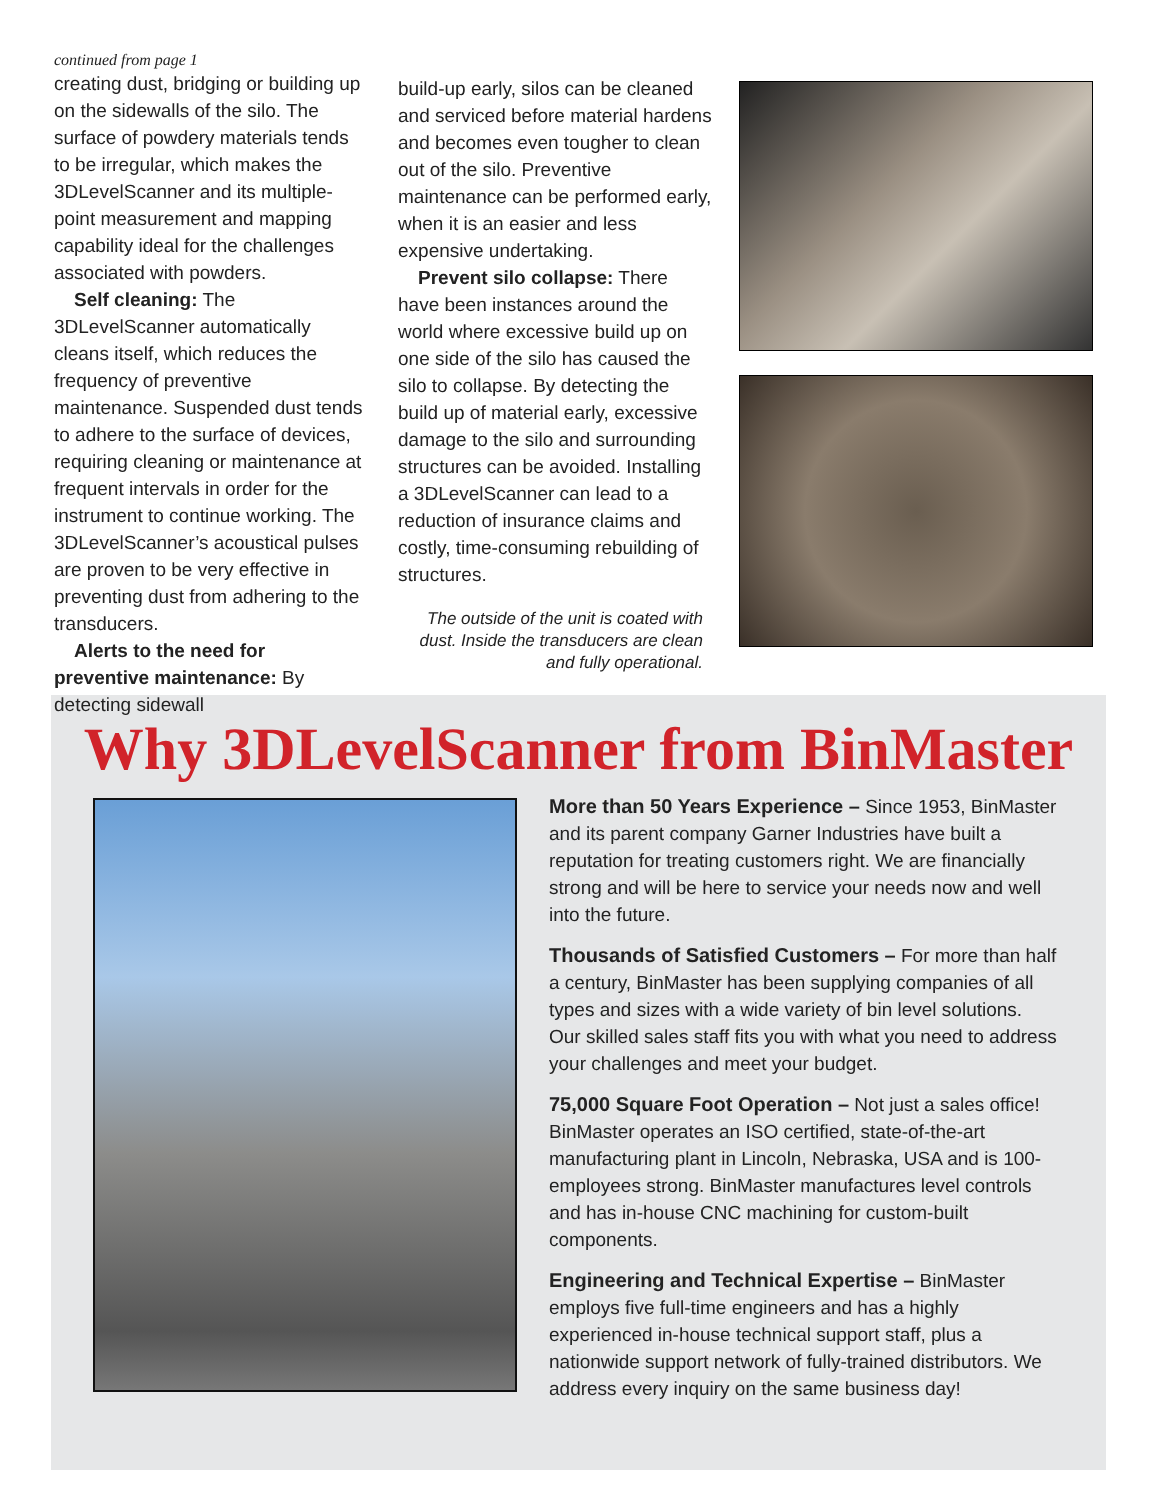continued from page 1
creating dust, bridging or building up on the sidewalls of the silo. The surface of powdery materials tends to be irregular, which makes the 3DLevelScanner and its multiple-point measurement and mapping capability ideal for the challenges associated with powders.
Self cleaning: The 3DLevelScanner automatically cleans itself, which reduces the frequency of preventive maintenance. Suspended dust tends to adhere to the surface of devices, requiring cleaning or maintenance at frequent intervals in order for the instrument to continue working. The 3DLevelScanner’s acoustical pulses are proven to be very effective in preventing dust from adhering to the transducers.
Alerts to the need for preventive maintenance: By detecting sidewall
build-up early, silos can be cleaned and serviced before material hardens and becomes even tougher to clean out of the silo. Preventive maintenance can be performed early, when it is an easier and less expensive undertaking.
Prevent silo collapse: There have been instances around the world where excessive build up on one side of the silo has caused the silo to collapse. By detecting the build up of material early, excessive damage to the silo and surrounding structures can be avoided. Installing a 3DLevelScanner can lead to a reduction of insurance claims and costly, time-consuming rebuilding of structures.
The outside of the unit is coated with dust. Inside the transducers are clean and fully operational.
Why 3DLevelScanner from BinMaster
More than 50 Years Experience – Since 1953, BinMaster and its parent company Garner Industries have built a reputation for treating customers right. We are financially strong and will be here to service your needs now and well into the future.
Thousands of Satisfied Customers – For more than half a century, BinMaster has been supplying companies of all types and sizes with a wide variety of bin level solutions. Our skilled sales staff fits you with what you need to address your challenges and meet your budget.
75,000 Square Foot Operation – Not just a sales office! BinMaster operates an ISO certified, state-of-the-art manufacturing plant in Lincoln, Nebraska, USA and is 100-employees strong. BinMaster manufactures level controls and has in-house CNC machining for custom-built components.
Engineering and Technical Expertise – BinMaster employs five full-time engineers and has a highly experienced in-house technical support staff, plus a nationwide support network of fully-trained distributors. We address every inquiry on the same business day!